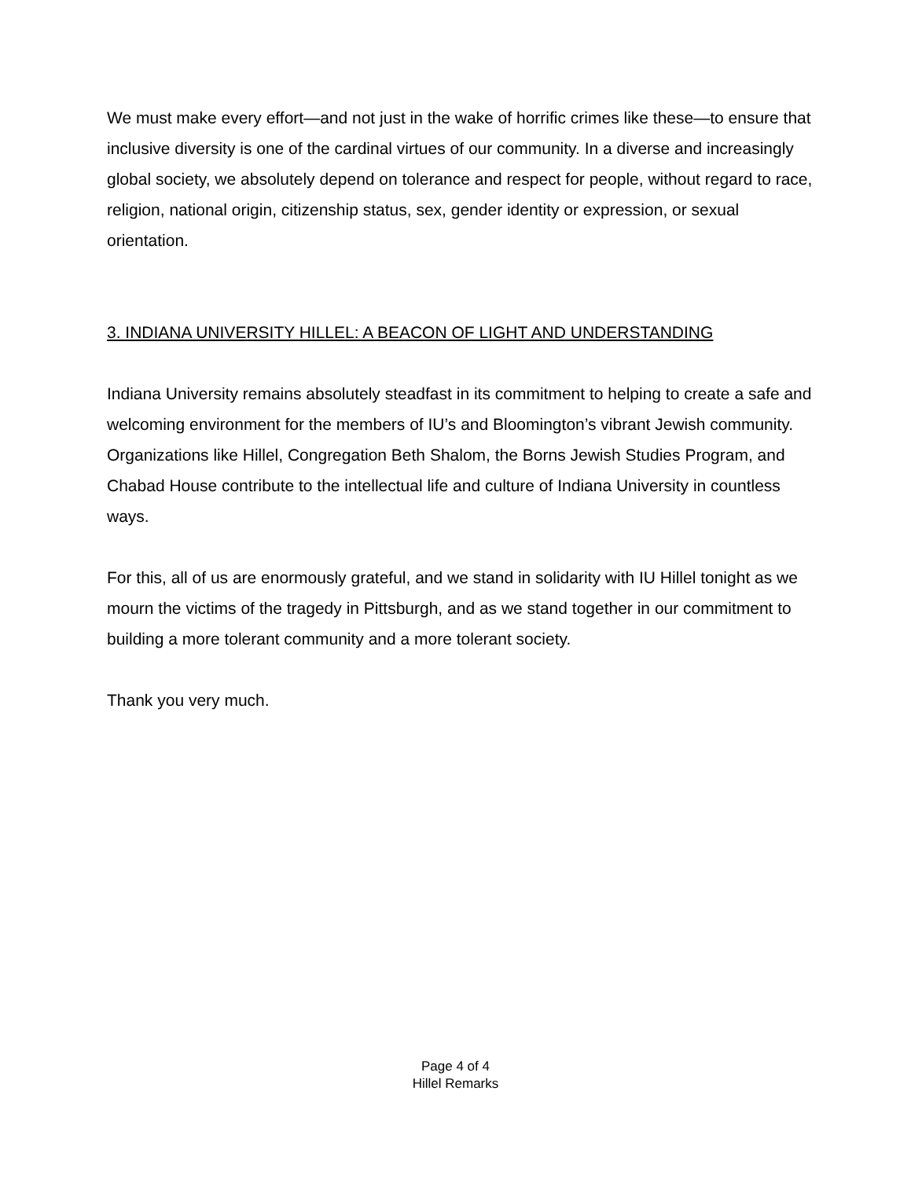We must make every effort—and not just in the wake of horrific crimes like these—to ensure that inclusive diversity is one of the cardinal virtues of our community. In a diverse and increasingly global society, we absolutely depend on tolerance and respect for people, without regard to race, religion, national origin, citizenship status, sex, gender identity or expression, or sexual orientation.
3. INDIANA UNIVERSITY HILLEL: A BEACON OF LIGHT AND UNDERSTANDING
Indiana University remains absolutely steadfast in its commitment to helping to create a safe and welcoming environment for the members of IU’s and Bloomington’s vibrant Jewish community. Organizations like Hillel, Congregation Beth Shalom, the Borns Jewish Studies Program, and Chabad House contribute to the intellectual life and culture of Indiana University in countless ways.
For this, all of us are enormously grateful, and we stand in solidarity with IU Hillel tonight as we mourn the victims of the tragedy in Pittsburgh, and as we stand together in our commitment to building a more tolerant community and a more tolerant society.
Thank you very much.
Page 4 of 4
Hillel Remarks